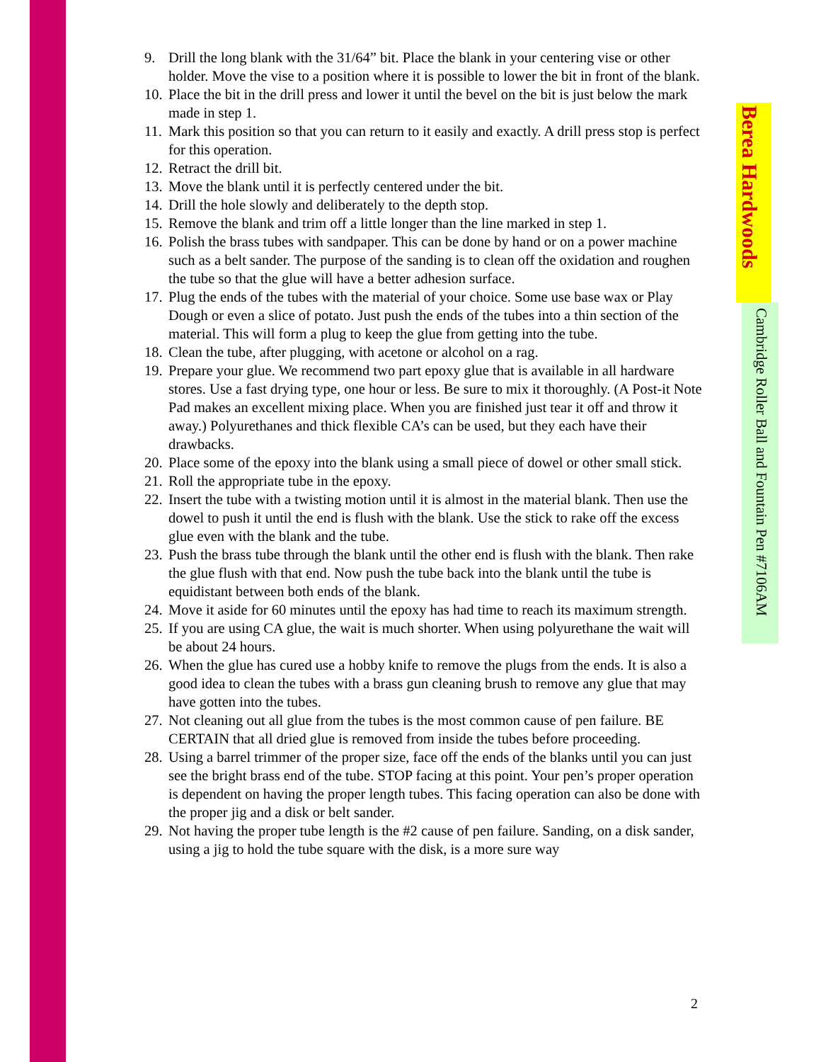9. Drill the long blank with the 31/64” bit. Place the blank in your centering vise or other holder. Move the vise to a position where it is possible to lower the bit in front of the blank.
10. Place the bit in the drill press and lower it until the bevel on the bit is just below the mark made in step 1.
11. Mark this position so that you can return to it easily and exactly. A drill press stop is perfect for this operation.
12. Retract the drill bit.
13. Move the blank until it is perfectly centered under the bit.
14. Drill the hole slowly and deliberately to the depth stop.
15. Remove the blank and trim off a little longer than the line marked in step 1.
16. Polish the brass tubes with sandpaper. This can be done by hand or on a power machine such as a belt sander. The purpose of the sanding is to clean off the oxidation and roughen the tube so that the glue will have a better adhesion surface.
17. Plug the ends of the tubes with the material of your choice. Some use base wax or Play Dough or even a slice of potato. Just push the ends of the tubes into a thin section of the material. This will form a plug to keep the glue from getting into the tube.
18. Clean the tube, after plugging, with acetone or alcohol on a rag.
19. Prepare your glue. We recommend two part epoxy glue that is available in all hardware stores. Use a fast drying type, one hour or less. Be sure to mix it thoroughly. (A Post-it Note Pad makes an excellent mixing place. When you are finished just tear it off and throw it away.) Polyurethanes and thick flexible CA’s can be used, but they each have their drawbacks.
20. Place some of the epoxy into the blank using a small piece of dowel or other small stick.
21. Roll the appropriate tube in the epoxy.
22. Insert the tube with a twisting motion until it is almost in the material blank. Then use the dowel to push it until the end is flush with the blank. Use the stick to rake off the excess glue even with the blank and the tube.
23. Push the brass tube through the blank until the other end is flush with the blank. Then rake the glue flush with that end. Now push the tube back into the blank until the tube is equidistant between both ends of the blank.
24. Move it aside for 60 minutes until the epoxy has had time to reach its maximum strength.
25. If you are using CA glue, the wait is much shorter. When using polyurethane the wait will be about 24 hours.
26. When the glue has cured use a hobby knife to remove the plugs from the ends. It is also a good idea to clean the tubes with a brass gun cleaning brush to remove any glue that may have gotten into the tubes.
27. Not cleaning out all glue from the tubes is the most common cause of pen failure. BE CERTAIN that all dried glue is removed from inside the tubes before proceeding.
28. Using a barrel trimmer of the proper size, face off the ends of the blanks until you can just see the bright brass end of the tube. STOP facing at this point. Your pen’s proper operation is dependent on having the proper length tubes. This facing operation can also be done with the proper jig and a disk or belt sander.
29. Not having the proper tube length is the #2 cause of pen failure. Sanding, on a disk sander, using a jig to hold the tube square with the disk, is a more sure way
Berea Hardwoods
Cambridge Roller Ball and Fountain Pen #7106AM
2